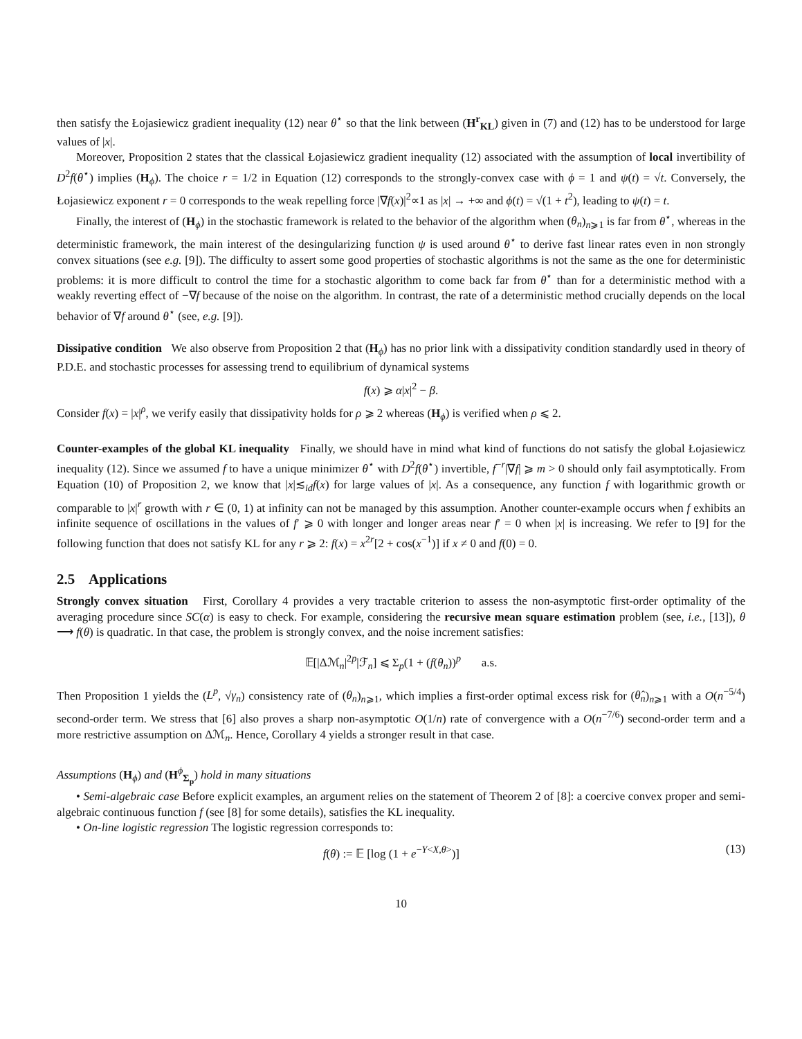then satisfy the Łojasiewicz gradient inequality (12) near θ<sup>⋆</sup> so that the link between (H<sup>r</sup><sub>KL</sub>) given in (7) and (12) has to be understood for large values of |x|.
Moreover, Proposition 2 states that the classical Łojasiewicz gradient inequality (12) associated with the assumption of local invertibility of D<sup>2</sup>f(θ<sup>⋆</sup>) implies (H<sub>ϕ</sub>). The choice r = 1/2 in Equation (12) corresponds to the strongly-convex case with ϕ = 1 and ψ(t) = √t. Conversely, the Łojasiewicz exponent r = 0 corresponds to the weak repelling force |∇f(x)|<sup>2</sup>∝1 as |x| → +∞ and ϕ(t) = √(1 + t<sup>2</sup>), leading to ψ(t) = t.
Finally, the interest of (H<sub>ϕ</sub>) in the stochastic framework is related to the behavior of the algorithm when (θ<sub>n</sub>)<sub>n⩾1</sub> is far from θ<sup>⋆</sup>, whereas in the deterministic framework, the main interest of the desingularizing function ψ is used around θ<sup>⋆</sup> to derive fast linear rates even in non strongly convex situations (see e.g. [9]). The difficulty to assert some good properties of stochastic algorithms is not the same as the one for deterministic problems: it is more difficult to control the time for a stochastic algorithm to come back far from θ<sup>⋆</sup> than for a deterministic method with a weakly reverting effect of −∇f because of the noise on the algorithm. In contrast, the rate of a deterministic method crucially depends on the local behavior of ∇f around θ<sup>⋆</sup> (see, e.g. [9]).
Dissipative condition We also observe from Proposition 2 that (H<sub>ϕ</sub>) has no prior link with a dissipativity condition standardly used in theory of P.D.E. and stochastic processes for assessing trend to equilibrium of dynamical systems
f(x) ⩾ α|x|<sup>2</sup> − β.
Consider f(x) = |x|<sup>ρ</sup>, we verify easily that dissipativity holds for ρ ⩾ 2 whereas (H<sub>ϕ</sub>) is verified when ρ ⩽ 2.
Counter-examples of the global KL inequality Finally, we should have in mind what kind of functions do not satisfy the global Łojasiewicz inequality (12). Since we assumed f to have a unique minimizer θ<sup>⋆</sup> with D<sup>2</sup>f(θ<sup>⋆</sup>) invertible, f<sup>−r</sup>|∇f| ⩾ m > 0 should only fail asymptotically. From Equation (10) of Proposition 2, we know that |x|≲<sub>id</sub>f(x) for large values of |x|. As a consequence, any function f with logarithmic growth or comparable to |x|<sup>r</sup> growth with r ∈ (0, 1) at infinity can not be managed by this assumption. Another counter-example occurs when f exhibits an infinite sequence of oscillations in the values of f′ ⩾ 0 with longer and longer areas near f′ = 0 when |x| is increasing. We refer to [9] for the following function that does not satisfy KL for any r ⩾ 2: f(x) = x<sup>2r</sup>[2 + cos(x<sup>−1</sup>)] if x ≠ 0 and f(0) = 0.
2.5 Applications
Strongly convex situation First, Corollary 4 provides a very tractable criterion to assess the non-asymptotic first-order optimality of the averaging procedure since SC(α) is easy to check. For example, considering the recursive mean square estimation problem (see, i.e., [13]), θ ⟶ f(θ) is quadratic. In that case, the problem is strongly convex, and the noise increment satisfies:
𝔼[|Δℳ<sub>n</sub>|<sup>2p</sup>|ℱ<sub>n</sub>] ⩽ Σ<sub>p</sub>(1 + (f(θ<sub>n</sub>))<sup>p</sup> a.s.
Then Proposition 1 yields the (L<sup>p</sup>, √γ<sub>n</sub>) consistency rate of (θ<sub>n</sub>)<sub>n⩾1</sub>, which implies a first-order optimal excess risk for (θ̂<sub>n</sub>)<sub>n⩾1</sub> with a O(n<sup>−5/4</sup>) second-order term. We stress that [6] also proves a sharp non-asymptotic O(1/n) rate of convergence with a O(n<sup>−7/6</sup>) second-order term and a more restrictive assumption on Δℳ<sub>n</sub>. Hence, Corollary 4 yields a stronger result in that case.
Assumptions (H<sub>ϕ</sub>) and (H<sup>ϕ</sup><sub>Σ<sub>p</sub></sub>) hold in many situations
• Semi-algebraic case Before explicit examples, an argument relies on the statement of Theorem 2 of [8]: a coercive convex proper and semi-algebraic continuous function f (see [8] for some details), satisfies the KL inequality.
• On-line logistic regression The logistic regression corresponds to:
f(θ) := 𝔼 [log (1 + e<sup>−Y<X,θ></sup>)] (13)
10